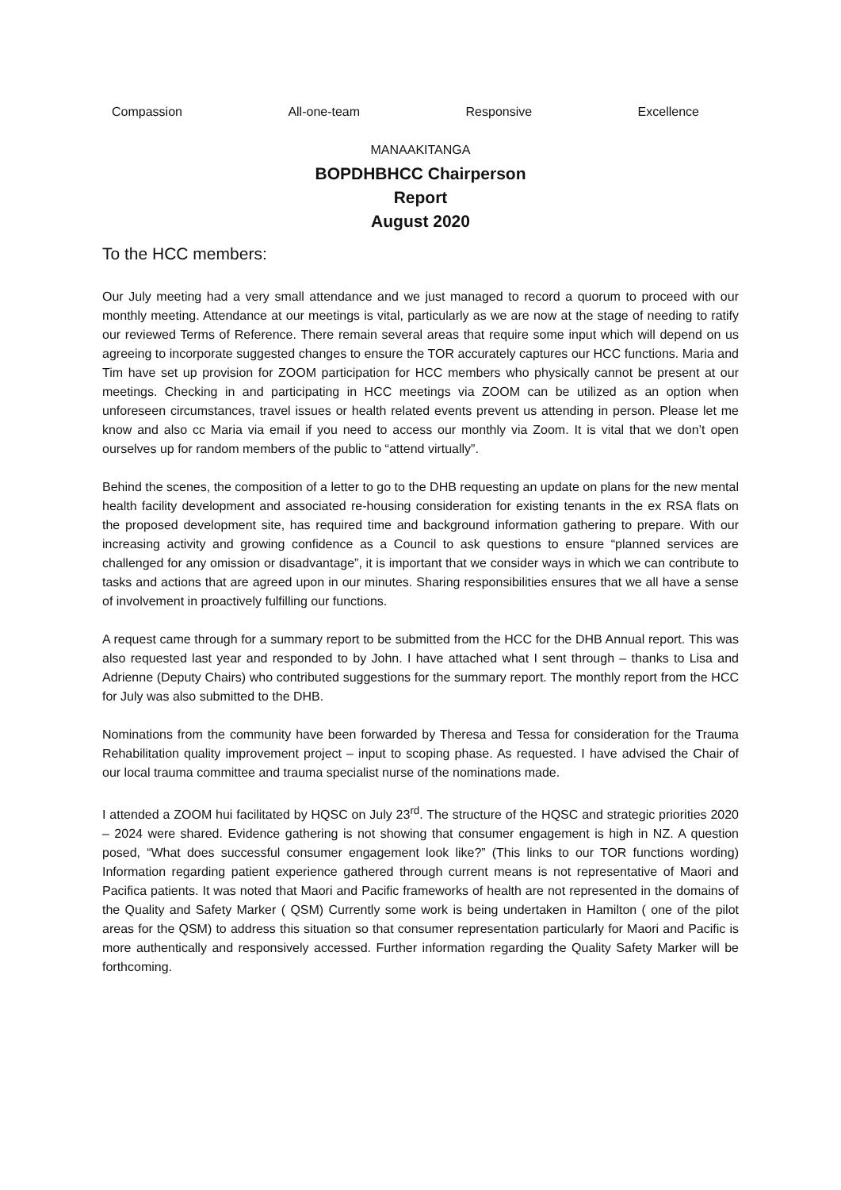Compassion All-one-team Responsive Excellence
MANAAKITANGA
BOPDHBHCC Chairperson
Report
August 2020
To the HCC members:
Our July meeting had a very small attendance and we just managed to record a quorum to proceed with our monthly meeting. Attendance at our meetings is vital, particularly as we are now at the stage of needing to ratify our reviewed Terms of Reference. There remain several areas that require some input which will depend on us agreeing to incorporate suggested changes to ensure the TOR accurately captures our HCC functions. Maria and Tim have set up provision for ZOOM participation for HCC members who physically cannot be present at our meetings. Checking in and participating in HCC meetings via ZOOM can be utilized as an option when unforeseen circumstances, travel issues or health related events prevent us attending in person. Please let me know and also cc Maria via email if you need to access our monthly via Zoom. It is vital that we don’t open ourselves up for random members of the public to “attend virtually”.
Behind the scenes, the composition of a letter to go to the DHB requesting an update on plans for the new mental health facility development and associated re-housing consideration for existing tenants in the ex RSA flats on the proposed development site, has required time and background information gathering to prepare. With our increasing activity and growing confidence as a Council to ask questions to ensure “planned services are challenged for any omission or disadvantage”, it is important that we consider ways in which we can contribute to tasks and actions that are agreed upon in our minutes. Sharing responsibilities ensures that we all have a sense of involvement in proactively fulfilling our functions.
A request came through for a summary report to be submitted from the HCC for the DHB Annual report. This was also requested last year and responded to by John. I have attached what I sent through – thanks to Lisa and Adrienne (Deputy Chairs) who contributed suggestions for the summary report. The monthly report from the HCC for July was also submitted to the DHB.
Nominations from the community have been forwarded by Theresa and Tessa for consideration for the Trauma Rehabilitation quality improvement project – input to scoping phase. As requested. I have advised the Chair of our local trauma committee and trauma specialist nurse of the nominations made.
I attended a ZOOM hui facilitated by HQSC on July 23<sup>rd</sup>. The structure of the HQSC and strategic priorities 2020 – 2024 were shared. Evidence gathering is not showing that consumer engagement is high in NZ. A question posed, “What does successful consumer engagement look like?” (This links to our TOR functions wording) Information regarding patient experience gathered through current means is not representative of Maori and Pacifica patients. It was noted that Maori and Pacific frameworks of health are not represented in the domains of the Quality and Safety Marker ( QSM) Currently some work is being undertaken in Hamilton ( one of the pilot areas for the QSM) to address this situation so that consumer representation particularly for Maori and Pacific is more authentically and responsively accessed. Further information regarding the Quality Safety Marker will be forthcoming.